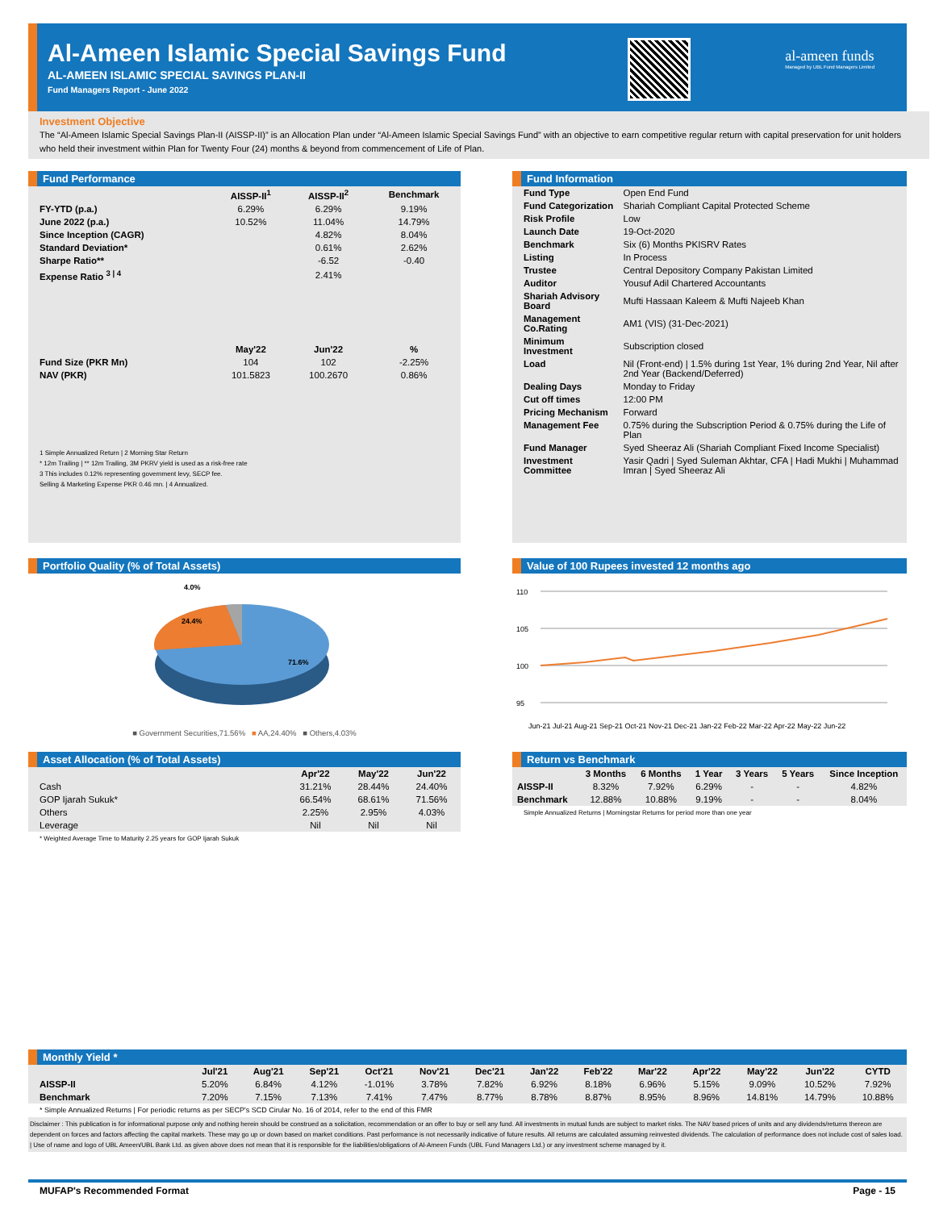Al-Ameen Islamic Special Savings Fund
AL-AMEEN ISLAMIC SPECIAL SAVINGS PLAN-II
Fund Managers Report - June 2022
al-ameen funds
Managed by UBL Fund Managers Limited
Investment Objective
The “Al-Ameen Islamic Special Savings Plan-II (AISSP-II)” is an Allocation Plan under “Al-Ameen Islamic Special Savings Fund” with an objective to earn competitive regular return with capital preservation for unit holders who held their investment within Plan for Twenty Four (24) months & beyond from commencement of Life of Plan.
Fund Performance
| | AISSP-II<sup>1</sup> | AISSP-II<sup>2</sup> | Benchmark |
| --- | --- | --- | --- |
| FY-YTD (p.a.) | 6.29% | 6.29% | 9.19% |
| June 2022 (p.a.) | 10.52% | 11.04% | 14.79% |
| Since Inception (CAGR) | | 4.82% | 8.04% |
| Standard Deviation* | | 0.61% | 2.62% |
| Sharpe Ratio** | | -6.52 | -0.40 |
| Expense Ratio <sup>3 / 4</sup> | | 2.41% | |
| | May'22 | Jun'22 | % |
| Fund Size (PKR Mn) | 104 | 102 | -2.25% |
| NAV (PKR) | 101.5823 | 100.2670 | 0.86% |
1 Simple Annualized Return | 2 Morning Star Return
* 12m Trailing | ** 12m Trailing, 3M PKRV yield is used as a risk-free rate
3 This includes 0.12% representing government levy, SECP fee.
Selling & Marketing Expense PKR 0.46 mn. | 4 Annualized.
Fund Information
| Fund Type | Open End Fund |
| Fund Categorization | Shariah Compliant Capital Protected Scheme |
| Risk Profile | Low |
| Launch Date | 19-Oct-2020 |
| Benchmark | Six (6) Months PKISRV Rates |
| Listing | In Process |
| Trustee | Central Depository Company Pakistan Limited |
| Auditor | Yousuf Adil Chartered Accountants |
| Shariah Advisory Board | Mufti Hassaan Kaleem & Mufti Najeeb Khan |
| Management Co.Rating | AM1 (VIS) (31-Dec-2021) |
| Minimum Investment | Subscription closed |
| Load | Nil (Front-end) / 1.5% during 1st Year, 1% during 2nd Year, Nil after 2nd Year (Backend/Deferred) |
| Dealing Days | Monday to Friday |
| Cut off times | 12:00 PM |
| Pricing Mechanism | Forward |
| Management Fee | 0.75% during the Subscription Period & 0.75% during the Life of Plan |
| Fund Manager | Syed Sheeraz Ali (Shariah Compliant Fixed Income Specialist) |
| Investment Committee | Yasir Qadri / Syed Suleman Akhtar, CFA / Hadi Mukhi / Muhammad Imran / Syed Sheeraz Ali |
Portfolio Quality (% of Total Assets)
4.0%
24.4%
71.6%
■ Government Securities,71.56% ■ AA,24.40% ■ Others,4.03%
Value of 100 Rupees invested 12 months ago
110
105
100
95
Jun-21 Jul-21 Aug-21 Sep-21 Oct-21 Nov-21 Dec-21 Jan-22 Feb-22 Mar-22 Apr-22 May-22 Jun-22
Asset Allocation (% of Total Assets)
| | Apr'22 | May'22 | Jun'22 |
| --- | --- | --- | --- |
| Cash | 31.21% | 28.44% | 24.40% |
| GOP Ijarah Sukuk* | 66.54% | 68.61% | 71.56% |
| Others | 2.25% | 2.95% | 4.03% |
| Leverage | Nil | Nil | Nil |
* Weighted Average Time to Maturity 2.25 years for GOP Ijarah Sukuk
Return vs Benchmark
| | 3 Months | 6 Months | 1 Year | 3 Years | 5 Years | Since Inception |
| --- | --- | --- | --- | --- | --- | --- |
| AISSP-II | 8.32% | 7.92% | 6.29% | - | - | 4.82% |
| Benchmark | 12.88% | 10.88% | 9.19% | - | - | 8.04% |
Simple Annualized Returns | Morningstar Returns for period more than one year
Monthly Yield *
| | Jul'21 | Aug'21 | Sep'21 | Oct'21 | Nov'21 | Dec'21 | Jan'22 | Feb'22 | Mar'22 | Apr'22 | May'22 | Jun'22 | CYTD |
| --- | --- | --- | --- | --- | --- | --- | --- | --- | --- | --- | --- | --- | --- |
| AISSP-II | 5.20% | 6.84% | 4.12% | -1.01% | 3.78% | 7.82% | 6.92% | 8.18% | 6.96% | 5.15% | 9.09% | 10.52% | 7.92% |
| Benchmark | 7.20% | 7.15% | 7.13% | 7.41% | 7.47% | 8.77% | 8.78% | 8.87% | 8.95% | 8.96% | 14.81% | 14.79% | 10.88% |
* Simple Annualized Returns | For periodic returns as per SECP's SCD Cirular No. 16 of 2014, refer to the end of this FMR
Disclaimer : This publication is for informational purpose only and nothing herein should be construed as a solicitation, recommendation or an offer to buy or sell any fund. All investments in mutual funds are subject to market risks. The NAV based prices of units and any dividends/returns thereon are dependent on forces and factors affecting the capital markets. These may go up or down based on market conditions. Past performance is not necessarily indicative of future results. All returns are calculated assuming reinvested dividends. The calculation of performance does not include cost of sales load. | Use of name and logo of UBL Ameen/UBL Bank Ltd. as given above does not mean that it is responsible for the liabilities/obligations of Al-Ameen Funds (UBL Fund Managers Ltd.) or any investment scheme managed by it.
MUFAP's Recommended Format Page - 15